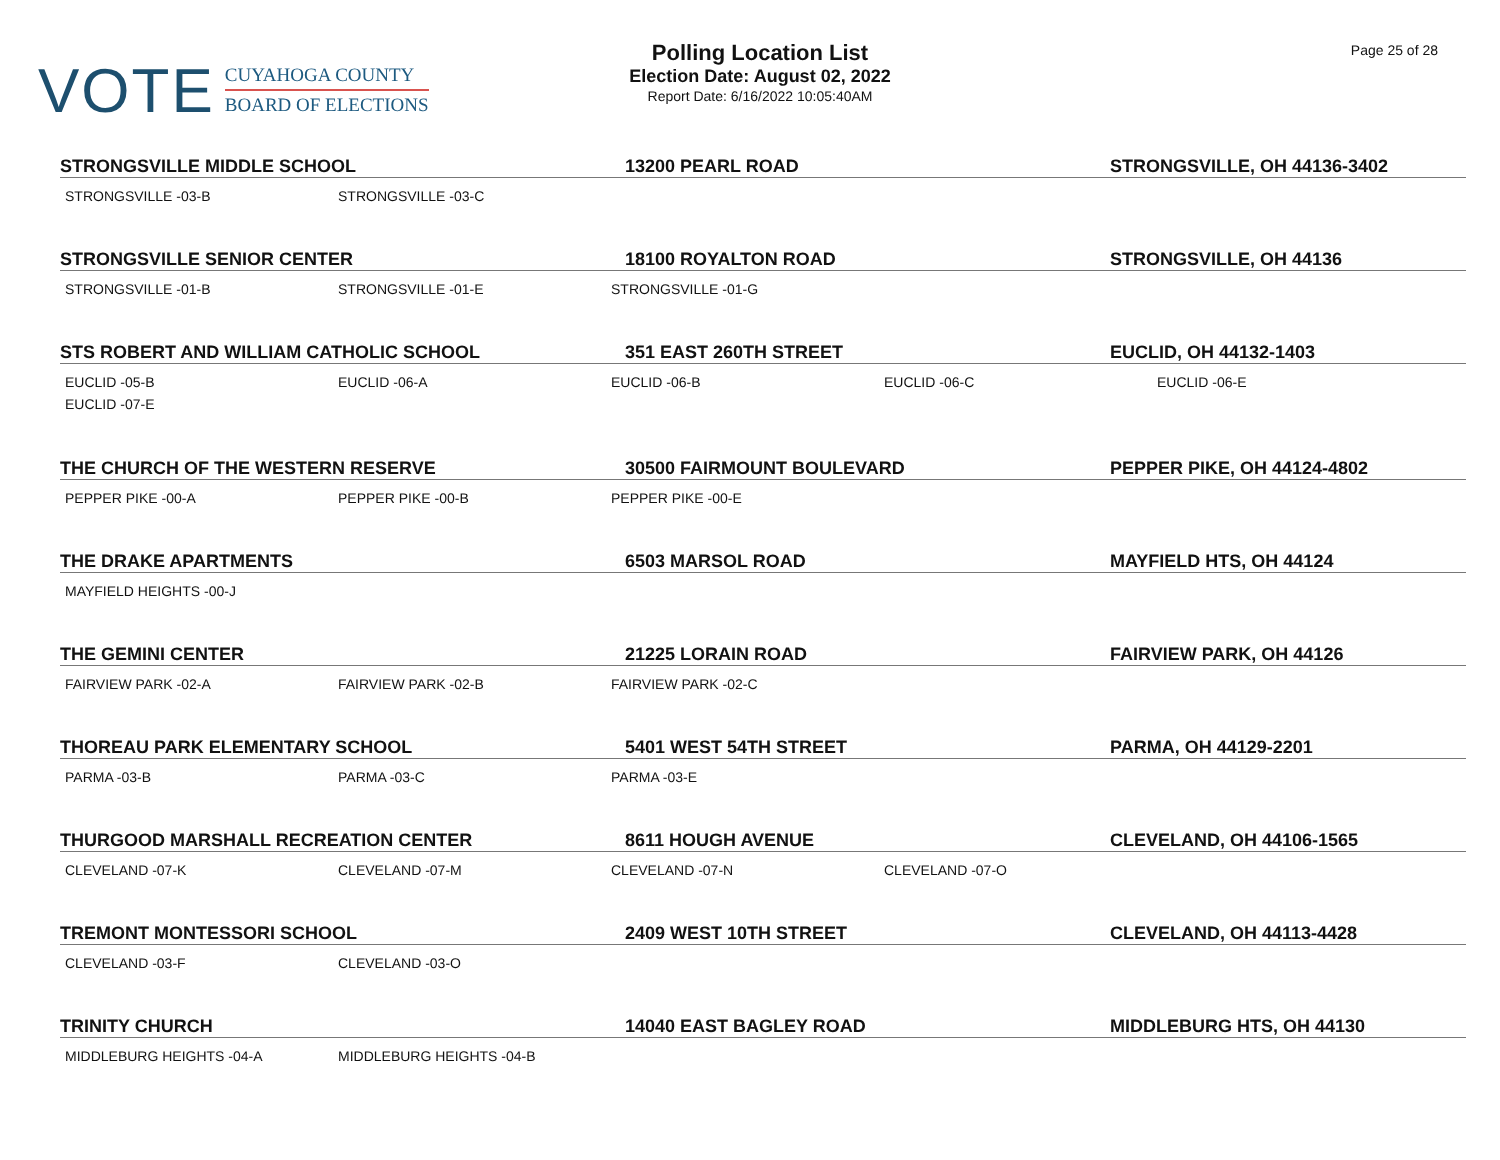VOTE
CUYAHOGA COUNTY
BOARD OF ELECTIONS
Polling Location List
Election Date: August 02, 2022
Report Date: 6/16/2022 10:05:40AM
Page 25 of 28
STRONGSVILLE MIDDLE SCHOOL 13200 PEARL ROAD STRONGSVILLE, OH 44136-3402
STRONGSVILLE -03-B STRONGSVILLE -03-C
STRONGSVILLE SENIOR CENTER 18100 ROYALTON ROAD STRONGSVILLE, OH 44136
STRONGSVILLE -01-B STRONGSVILLE -01-E STRONGSVILLE -01-G
STS ROBERT AND WILLIAM CATHOLIC SCHOOL 351 EAST 260TH STREET EUCLID, OH 44132-1403
EUCLID -05-B EUCLID -06-A EUCLID -06-B EUCLID -06-C EUCLID -06-E EUCLID -07-E
THE CHURCH OF THE WESTERN RESERVE 30500 FAIRMOUNT BOULEVARD PEPPER PIKE, OH 44124-4802
PEPPER PIKE -00-A PEPPER PIKE -00-B PEPPER PIKE -00-E
THE DRAKE APARTMENTS 6503 MARSOL ROAD MAYFIELD HTS, OH 44124
MAYFIELD HEIGHTS -00-J
THE GEMINI CENTER 21225 LORAIN ROAD FAIRVIEW PARK, OH 44126
FAIRVIEW PARK -02-A FAIRVIEW PARK -02-B FAIRVIEW PARK -02-C
THOREAU PARK ELEMENTARY SCHOOL 5401 WEST 54TH STREET PARMA, OH 44129-2201
PARMA -03-B PARMA -03-C PARMA -03-E
THURGOOD MARSHALL RECREATION CENTER 8611 HOUGH AVENUE CLEVELAND, OH 44106-1565
CLEVELAND -07-K CLEVELAND -07-M CLEVELAND -07-N CLEVELAND -07-O
TREMONT MONTESSORI SCHOOL 2409 WEST 10TH STREET CLEVELAND, OH 44113-4428
CLEVELAND -03-F CLEVELAND -03-O
TRINITY CHURCH 14040 EAST BAGLEY ROAD MIDDLEBURG HTS, OH 44130
MIDDLEBURG HEIGHTS -04-A MIDDLEBURG HEIGHTS -04-B